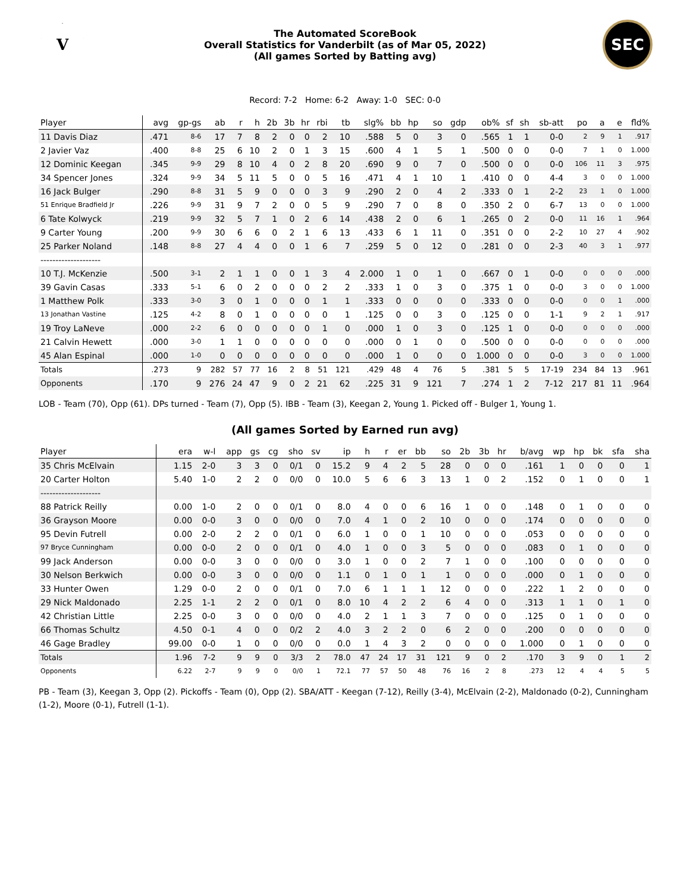V
The Automated ScoreBook
Overall Statistics for Vanderbilt (as of Mar 05, 2022)
(All games Sorted by Batting avg)
SEC
Record: 7-2 Home: 6-2 Away: 1-0 SEC: 0-0
| Player | avg | gp-gs | ab | r | h | 2b | 3b | hr | rbi | tb | slg% | bb | hp | so | gdp | ob% | sf | sh | sb-att | po | a | e | fld% |
| --- | --- | --- | --- | --- | --- | --- | --- | --- | --- | --- | --- | --- | --- | --- | --- | --- | --- | --- | --- | --- | --- | --- | --- |
| 11 Davis Diaz | .471 | 8-6 | 17 | 7 | 8 | 2 | 0 | 0 | 2 | 10 | .588 | 5 | 0 | 3 | 0 | .565 | 1 | 1 | 0-0 | 2 | 9 | 1 | .917 |
| 2 Javier Vaz | .400 | 8-8 | 25 | 6 | 10 | 2 | 0 | 1 | 3 | 15 | .600 | 4 | 1 | 5 | 1 | .500 | 0 | 0 | 0-0 | 7 | 1 | 0 | 1.000 |
| 12 Dominic Keegan | .345 | 9-9 | 29 | 8 | 10 | 4 | 0 | 2 | 8 | 20 | .690 | 9 | 0 | 7 | 0 | .500 | 0 | 0 | 0-0 | 106 | 11 | 3 | .975 |
| 34 Spencer Jones | .324 | 9-9 | 34 | 5 | 11 | 5 | 0 | 0 | 5 | 16 | .471 | 4 | 1 | 10 | 1 | .410 | 0 | 0 | 4-4 | 3 | 0 | 0 | 1.000 |
| 16 Jack Bulger | .290 | 8-8 | 31 | 5 | 9 | 0 | 0 | 0 | 3 | 9 | .290 | 2 | 0 | 4 | 2 | .333 | 0 | 1 | 2-2 | 23 | 1 | 0 | 1.000 |
| 51 Enrique Bradfield Jr | .226 | 9-9 | 31 | 9 | 7 | 2 | 0 | 0 | 5 | 9 | .290 | 7 | 0 | 8 | 0 | .350 | 2 | 0 | 6-7 | 13 | 0 | 0 | 1.000 |
| 6 Tate Kolwyck | .219 | 9-9 | 32 | 5 | 7 | 1 | 0 | 2 | 6 | 14 | .438 | 2 | 0 | 6 | 1 | .265 | 0 | 2 | 0-0 | 11 | 16 | 1 | .964 |
| 9 Carter Young | .200 | 9-9 | 30 | 6 | 6 | 0 | 2 | 1 | 6 | 13 | .433 | 6 | 1 | 11 | 0 | .351 | 0 | 0 | 2-2 | 10 | 27 | 4 | .902 |
| 25 Parker Noland | .148 | 8-8 | 27 | 4 | 4 | 0 | 0 | 1 | 6 | 7 | .259 | 5 | 0 | 12 | 0 | .281 | 0 | 0 | 2-3 | 40 | 3 | 1 | .977 |
| -------------------- | | | | | | | | | | | | | | | | | | | | | | | |
| 10 T.J. McKenzie | .500 | 3-1 | 2 | 1 | 1 | 0 | 0 | 1 | 3 | 4 | 2.000 | 1 | 0 | 1 | 0 | .667 | 0 | 1 | 0-0 | 0 | 0 | 0 | .000 |
| 39 Gavin Casas | .333 | 5-1 | 6 | 0 | 2 | 0 | 0 | 0 | 2 | 2 | .333 | 1 | 0 | 3 | 0 | .375 | 1 | 0 | 0-0 | 3 | 0 | 0 | 1.000 |
| 1 Matthew Polk | .333 | 3-0 | 3 | 0 | 1 | 0 | 0 | 0 | 1 | 1 | .333 | 0 | 0 | 0 | 0 | .333 | 0 | 0 | 0-0 | 0 | 0 | 1 | .000 |
| 13 Jonathan Vastine | .125 | 4-2 | 8 | 0 | 1 | 0 | 0 | 0 | 0 | 1 | .125 | 0 | 0 | 3 | 0 | .125 | 0 | 0 | 1-1 | 9 | 2 | 1 | .917 |
| 19 Troy LaNeve | .000 | 2-2 | 6 | 0 | 0 | 0 | 0 | 0 | 1 | 0 | .000 | 1 | 0 | 3 | 0 | .125 | 1 | 0 | 0-0 | 0 | 0 | 0 | .000 |
| 21 Calvin Hewett | .000 | 3-0 | 1 | 1 | 0 | 0 | 0 | 0 | 0 | 0 | .000 | 0 | 1 | 0 | 0 | .500 | 0 | 0 | 0-0 | 0 | 0 | 0 | .000 |
| 45 Alan Espinal | .000 | 1-0 | 0 | 0 | 0 | 0 | 0 | 0 | 0 | 0 | .000 | 1 | 0 | 0 | 0 | 1.000 | 0 | 0 | 0-0 | 3 | 0 | 0 | 1.000 |
| Totals | .273 | 9 | 282 | 57 | 77 | 16 | 2 | 8 | 51 | 121 | .429 | 48 | 4 | 76 | 5 | .381 | 5 | 5 | 17-19 | 234 | 84 | 13 | .961 |
| Opponents | .170 | 9 | 276 | 24 | 47 | 9 | 0 | 2 | 21 | 62 | .225 | 31 | 9 | 121 | 7 | .274 | 1 | 2 | 7-12 | 217 | 81 | 11 | .964 |
LOB - Team (70), Opp (61). DPs turned - Team (7), Opp (5). IBB - Team (3), Keegan 2, Young 1. Picked off - Bulger 1, Young 1.
(All games Sorted by Earned run avg)
| Player | era | w-l | app | gs | cg | sho | sv | ip | h | r | er | bb | so | 2b | 3b | hr | b/avg | wp | hp | bk | sfa | sha |
| --- | --- | --- | --- | --- | --- | --- | --- | --- | --- | --- | --- | --- | --- | --- | --- | --- | --- | --- | --- | --- | --- | --- |
| 35 Chris McElvain | 1.15 | 2-0 | 3 | 3 | 0 | 0/1 | 0 | 15.2 | 9 | 4 | 2 | 5 | 28 | 0 | 0 | 0 | .161 | 1 | 0 | 0 | 0 | 1 |
| 20 Carter Holton | 5.40 | 1-0 | 2 | 2 | 0 | 0/0 | 0 | 10.0 | 5 | 6 | 6 | 3 | 13 | 1 | 0 | 2 | .152 | 0 | 1 | 0 | 0 | 1 |
| -------------------- | | | | | | | | | | | | | | | | | | | | | | |
| 88 Patrick Reilly | 0.00 | 1-0 | 2 | 0 | 0 | 0/1 | 0 | 8.0 | 4 | 0 | 0 | 6 | 16 | 1 | 0 | 0 | .148 | 0 | 1 | 0 | 0 | 0 |
| 36 Grayson Moore | 0.00 | 0-0 | 3 | 0 | 0 | 0/0 | 0 | 7.0 | 4 | 1 | 0 | 2 | 10 | 0 | 0 | 0 | .174 | 0 | 0 | 0 | 0 | 0 |
| 95 Devin Futrell | 0.00 | 2-0 | 2 | 2 | 0 | 0/1 | 0 | 6.0 | 1 | 0 | 0 | 1 | 10 | 0 | 0 | 0 | .053 | 0 | 0 | 0 | 0 | 0 |
| 97 Bryce Cunningham | 0.00 | 0-0 | 2 | 0 | 0 | 0/1 | 0 | 4.0 | 1 | 0 | 0 | 3 | 5 | 0 | 0 | 0 | .083 | 0 | 1 | 0 | 0 | 0 |
| 99 Jack Anderson | 0.00 | 0-0 | 3 | 0 | 0 | 0/0 | 0 | 3.0 | 1 | 0 | 0 | 2 | 7 | 1 | 0 | 0 | .100 | 0 | 0 | 0 | 0 | 0 |
| 30 Nelson Berkwich | 0.00 | 0-0 | 3 | 0 | 0 | 0/0 | 0 | 1.1 | 0 | 1 | 0 | 1 | 1 | 0 | 0 | 0 | .000 | 0 | 1 | 0 | 0 | 0 |
| 33 Hunter Owen | 1.29 | 0-0 | 2 | 0 | 0 | 0/1 | 0 | 7.0 | 6 | 1 | 1 | 1 | 12 | 0 | 0 | 0 | .222 | 1 | 2 | 0 | 0 | 0 |
| 29 Nick Maldonado | 2.25 | 1-1 | 2 | 2 | 0 | 0/1 | 0 | 8.0 | 10 | 4 | 2 | 2 | 6 | 4 | 0 | 0 | .313 | 1 | 1 | 0 | 1 | 0 |
| 42 Christian Little | 2.25 | 0-0 | 3 | 0 | 0 | 0/0 | 0 | 4.0 | 2 | 1 | 1 | 3 | 7 | 0 | 0 | 0 | .125 | 0 | 1 | 0 | 0 | 0 |
| 66 Thomas Schultz | 4.50 | 0-1 | 4 | 0 | 0 | 0/2 | 2 | 4.0 | 3 | 2 | 2 | 0 | 6 | 2 | 0 | 0 | .200 | 0 | 0 | 0 | 0 | 0 |
| 46 Gage Bradley | 99.00 | 0-0 | 1 | 0 | 0 | 0/0 | 0 | 0.0 | 1 | 4 | 3 | 2 | 0 | 0 | 0 | 0 | 1.000 | 0 | 1 | 0 | 0 | 0 |
| Totals | 1.96 | 7-2 | 9 | 9 | 0 | 3/3 | 2 | 78.0 | 47 | 24 | 17 | 31 | 121 | 9 | 0 | 2 | .170 | 3 | 9 | 0 | 1 | 2 |
| Opponents | 6.22 | 2-7 | 9 | 9 | 0 | 0/0 | 1 | 72.1 | 77 | 57 | 50 | 48 | 76 | 16 | 2 | 8 | .273 | 12 | 4 | 4 | 5 | 5 |
PB - Team (3), Keegan 3, Opp (2). Pickoffs - Team (0), Opp (2). SBA/ATT - Keegan (7-12), Reilly (3-4), McElvain (2-2), Maldonado (0-2), Cunningham (1-2), Moore (0-1), Futrell (1-1).